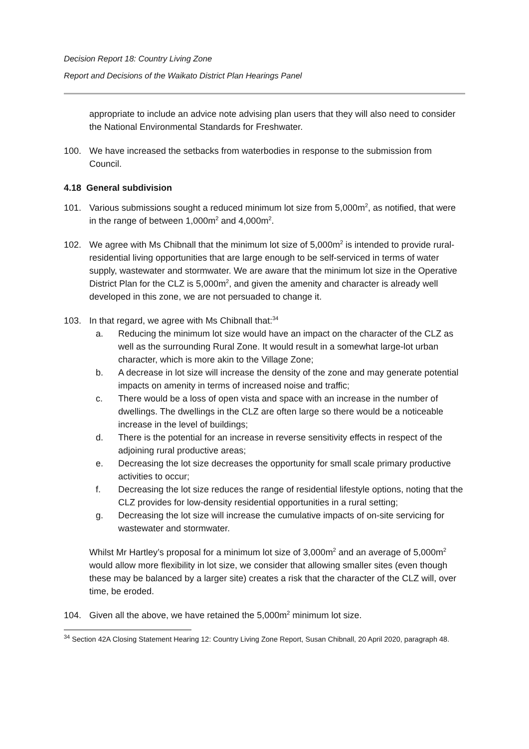Decision Report 18: Country Living Zone
Report and Decisions of the Waikato District Plan Hearings Panel
appropriate to include an advice note advising plan users that they will also need to consider the National Environmental Standards for Freshwater.
100. We have increased the setbacks from waterbodies in response to the submission from Council.
4.18 General subdivision
101. Various submissions sought a reduced minimum lot size from 5,000m<sup>2</sup>, as notified, that were in the range of between 1,000m<sup>2</sup> and 4,000m<sup>2</sup>.
102. We agree with Ms Chibnall that the minimum lot size of 5,000m<sup>2</sup> is intended to provide rural-residential living opportunities that are large enough to be self-serviced in terms of water supply, wastewater and stormwater. We are aware that the minimum lot size in the Operative District Plan for the CLZ is 5,000m<sup>2</sup>, and given the amenity and character is already well developed in this zone, we are not persuaded to change it.
103. In that regard, we agree with Ms Chibnall that:<sup>34</sup>
a. Reducing the minimum lot size would have an impact on the character of the CLZ as well as the surrounding Rural Zone. It would result in a somewhat large-lot urban character, which is more akin to the Village Zone;
b. A decrease in lot size will increase the density of the zone and may generate potential impacts on amenity in terms of increased noise and traffic;
c. There would be a loss of open vista and space with an increase in the number of dwellings. The dwellings in the CLZ are often large so there would be a noticeable increase in the level of buildings;
d. There is the potential for an increase in reverse sensitivity effects in respect of the adjoining rural productive areas;
e. Decreasing the lot size decreases the opportunity for small scale primary productive activities to occur;
f. Decreasing the lot size reduces the range of residential lifestyle options, noting that the CLZ provides for low-density residential opportunities in a rural setting;
g. Decreasing the lot size will increase the cumulative impacts of on-site servicing for wastewater and stormwater.
Whilst Mr Hartley’s proposal for a minimum lot size of 3,000m<sup>2</sup> and an average of 5,000m<sup>2</sup> would allow more flexibility in lot size, we consider that allowing smaller sites (even though these may be balanced by a larger site) creates a risk that the character of the CLZ will, over time, be eroded.
104. Given all the above, we have retained the 5,000m<sup>2</sup> minimum lot size.
<sup>34</sup> Section 42A Closing Statement Hearing 12: Country Living Zone Report, Susan Chibnall, 20 April 2020, paragraph 48.